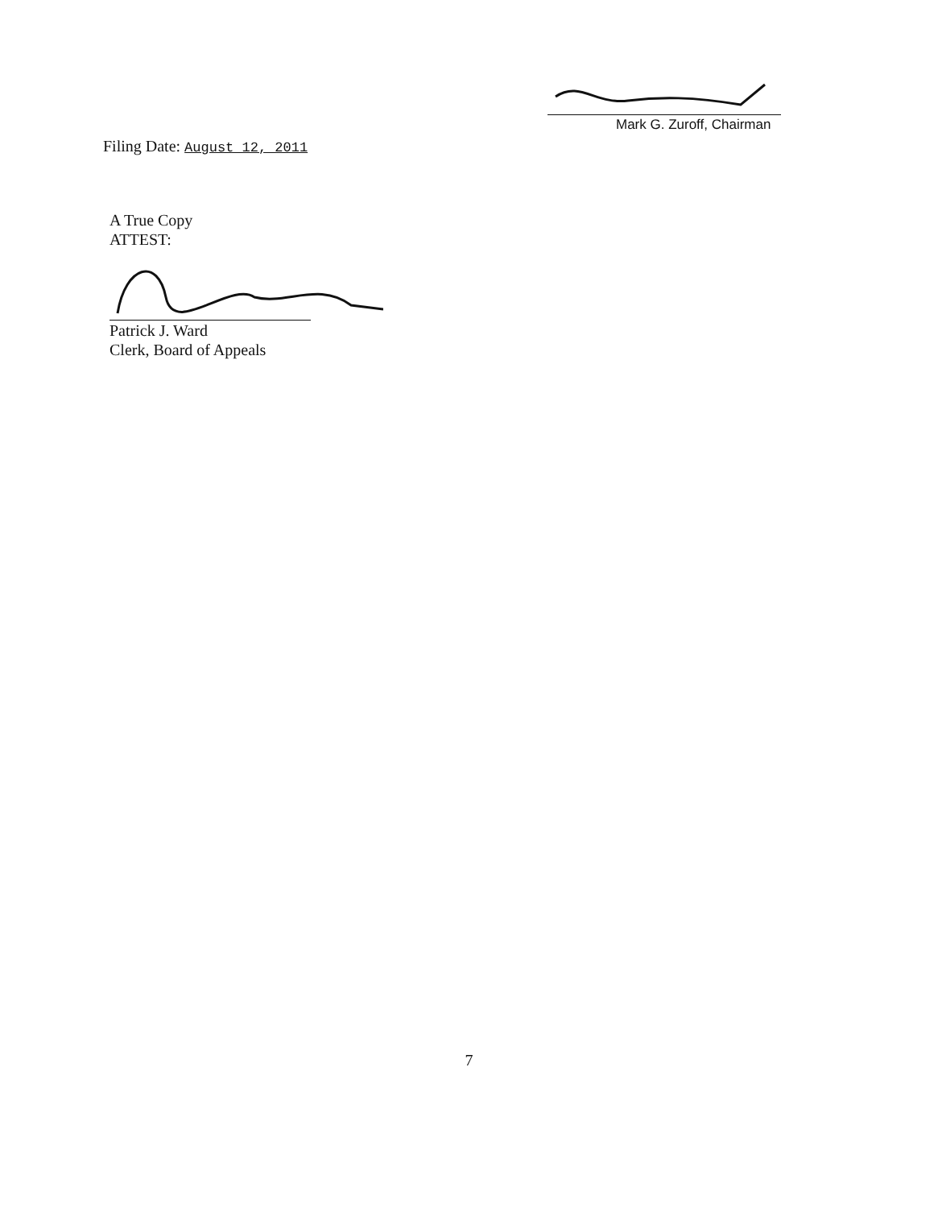Filing Date: August 12, 2011
Mark G. Zuroff, Chairman
A True Copy
ATTEST:
Patrick J. Ward
Clerk, Board of Appeals
7